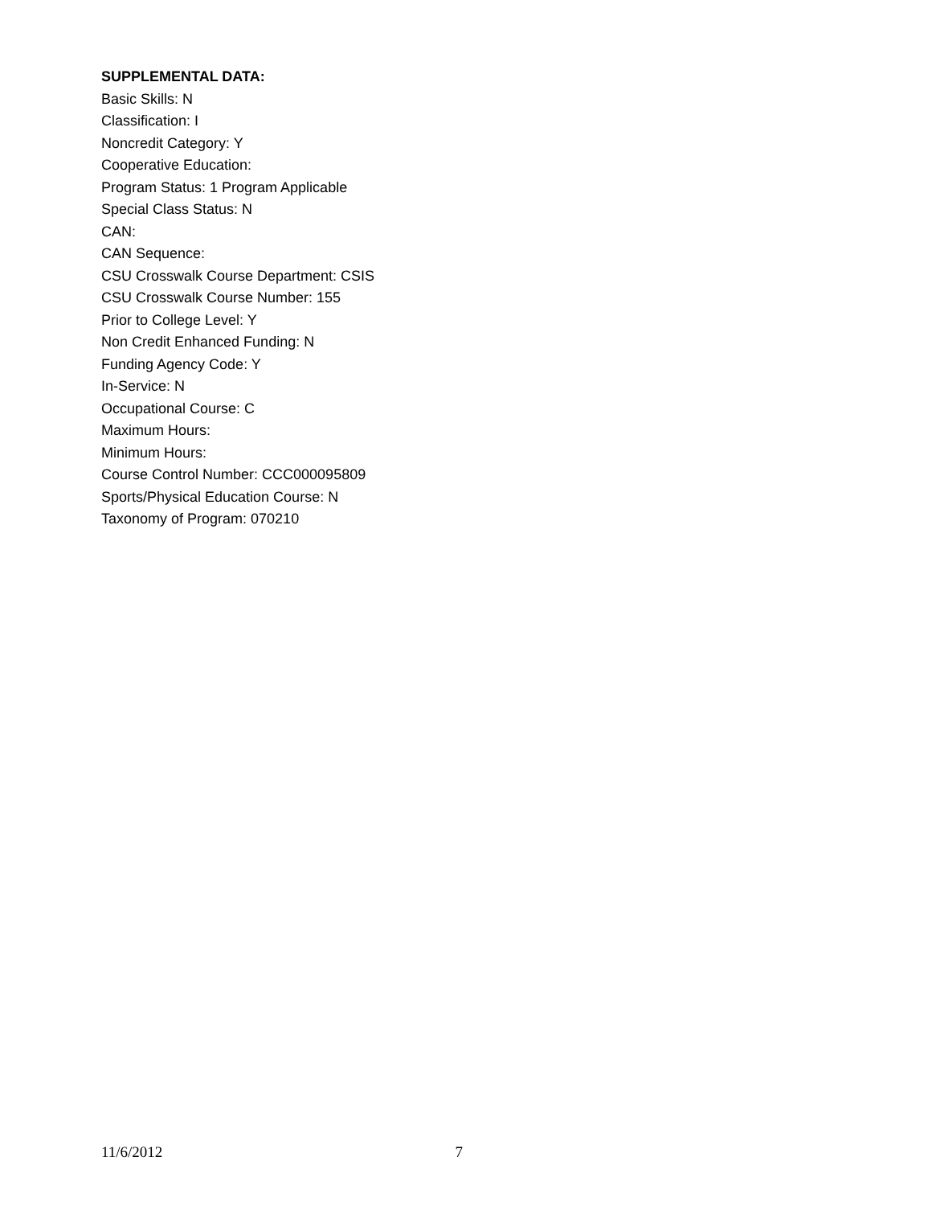SUPPLEMENTAL DATA:
Basic Skills: N
Classification: I
Noncredit Category: Y
Cooperative Education:
Program Status: 1 Program Applicable
Special Class Status: N
CAN:
CAN Sequence:
CSU Crosswalk Course Department: CSIS
CSU Crosswalk Course Number: 155
Prior to College Level: Y
Non Credit Enhanced Funding: N
Funding Agency Code: Y
In-Service: N
Occupational Course: C
Maximum Hours:
Minimum Hours:
Course Control Number: CCC000095809
Sports/Physical Education Course: N
Taxonomy of Program: 070210
11/6/2012 7